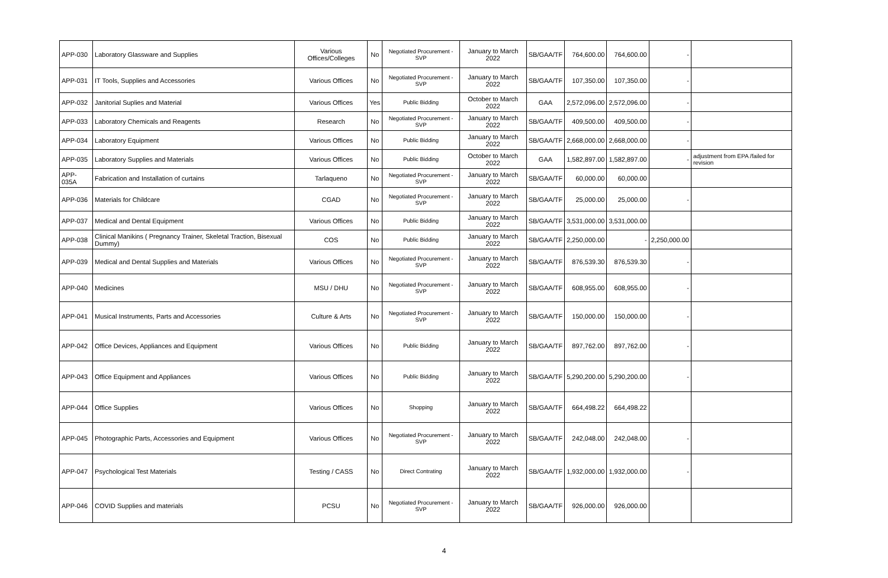| APP-030 | Laboratory Glassware and Supplies | Various Offices/Colleges | No | Negotiated Procurement - SVP | January to March 2022 | SB/GAA/TF | 764,600.00 | 764,600.00 | - | |
| APP-031 | IT Tools, Supplies and Accessories | Various Offices | No | Negotiated Procurement - SVP | January to March 2022 | SB/GAA/TF | 107,350.00 | 107,350.00 | - | |
| APP-032 | Janitorial Suplies and Material | Various Offices | Yes | Public Bidding | October to March 2022 | GAA | 2,572,096.00 | 2,572,096.00 | - | |
| APP-033 | Laboratory Chemicals and Reagents | Research | No | Negotiated Procurement - SVP | January to March 2022 | SB/GAA/TF | 409,500.00 | 409,500.00 | - | |
| APP-034 | Laboratory Equipment | Various Offices | No | Public Bidding | January to March 2022 | SB/GAA/TF | 2,668,000.00 | 2,668,000.00 | - | |
| APP-035 | Laboratory Supplies and Materials | Various Offices | No | Public Bidding | October to March 2022 | GAA | 1,582,897.00 | 1,582,897.00 | - | adjustment from EPA /failed for revision |
| APP-035A | Fabrication and Installation of curtains | Tarlaqueno | No | Negotiated Procurement - SVP | January to March 2022 | SB/GAA/TF | 60,000.00 | 60,000.00 | | |
| APP-036 | Materials for Childcare | CGAD | No | Negotiated Procurement - SVP | January to March 2022 | SB/GAA/TF | 25,000.00 | 25,000.00 | - | |
| APP-037 | Medical and Dental Equipment | Various Offices | No | Public Bidding | January to March 2022 | SB/GAA/TF | 3,531,000.00 | 3,531,000.00 | | |
| APP-038 | Clinical Manikins ( Pregnancy Trainer, Skeletal Traction, Bisexual Dummy) | COS | No | Public Bidding | January to March 2022 | SB/GAA/TF | 2,250,000.00 | - | 2,250,000.00 | |
| APP-039 | Medical and Dental Supplies and Materials | Various Offices | No | Negotiated Procurement - SVP | January to March 2022 | SB/GAA/TF | 876,539.30 | 876,539.30 | - | |
| APP-040 | Medicines | MSU / DHU | No | Negotiated Procurement - SVP | January to March 2022 | SB/GAA/TF | 608,955.00 | 608,955.00 | - | |
| APP-041 | Musical Instruments, Parts and Accessories | Culture & Arts | No | Negotiated Procurement - SVP | January to March 2022 | SB/GAA/TF | 150,000.00 | 150,000.00 | - | |
| APP-042 | Office Devices, Appliances and Equipment | Various Offices | No | Public Bidding | January to March 2022 | SB/GAA/TF | 897,762.00 | 897,762.00 | - | |
| APP-043 | Office Equipment and Appliances | Various Offices | No | Public Bidding | January to March 2022 | SB/GAA/TF | 5,290,200.00 | 5,290,200.00 | - | |
| APP-044 | Office Supplies | Various Offices | No | Shopping | January to March 2022 | SB/GAA/TF | 664,498.22 | 664,498.22 | | |
| APP-045 | Photographic Parts, Accessories and Equipment | Various Offices | No | Negotiated Procurement - SVP | January to March 2022 | SB/GAA/TF | 242,048.00 | 242,048.00 | - | |
| APP-047 | Psychological Test Materials | Testing / CASS | No | Direct Contrating | January to March 2022 | SB/GAA/TF | 1,932,000.00 | 1,932,000.00 | - | |
| APP-046 | COVID Supplies and materials | PCSU | No | Negotiated Procurement - SVP | January to March 2022 | SB/GAA/TF | 926,000.00 | 926,000.00 | | |
4